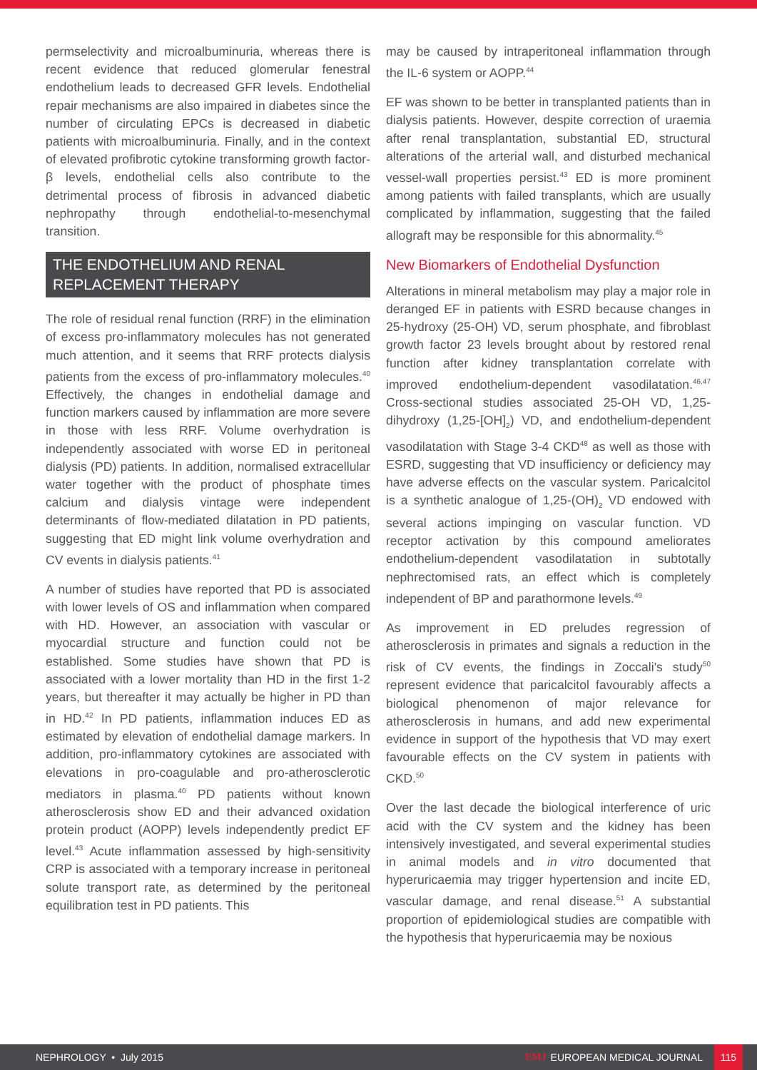permselectivity and microalbuminuria, whereas there is recent evidence that reduced glomerular fenestral endothelium leads to decreased GFR levels. Endothelial repair mechanisms are also impaired in diabetes since the number of circulating EPCs is decreased in diabetic patients with microalbuminuria. Finally, and in the context of elevated profibrotic cytokine transforming growth factor-β levels, endothelial cells also contribute to the detrimental process of fibrosis in advanced diabetic nephropathy through endothelial-to-mesenchymal transition.
THE ENDOTHELIUM AND RENAL REPLACEMENT THERAPY
The role of residual renal function (RRF) in the elimination of excess pro-inflammatory molecules has not generated much attention, and it seems that RRF protects dialysis patients from the excess of pro-inflammatory molecules.<sup>40</sup> Effectively, the changes in endothelial damage and function markers caused by inflammation are more severe in those with less RRF. Volume overhydration is independently associated with worse ED in peritoneal dialysis (PD) patients. In addition, normalised extracellular water together with the product of phosphate times calcium and dialysis vintage were independent determinants of flow-mediated dilatation in PD patients, suggesting that ED might link volume overhydration and CV events in dialysis patients.<sup>41</sup>
A number of studies have reported that PD is associated with lower levels of OS and inflammation when compared with HD. However, an association with vascular or myocardial structure and function could not be established. Some studies have shown that PD is associated with a lower mortality than HD in the first 1-2 years, but thereafter it may actually be higher in PD than in HD.<sup>42</sup> In PD patients, inflammation induces ED as estimated by elevation of endothelial damage markers. In addition, pro-inflammatory cytokines are associated with elevations in pro-coagulable and pro-atherosclerotic mediators in plasma.<sup>40</sup> PD patients without known atherosclerosis show ED and their advanced oxidation protein product (AOPP) levels independently predict EF level.<sup>43</sup> Acute inflammation assessed by high-sensitivity CRP is associated with a temporary increase in peritoneal solute transport rate, as determined by the peritoneal equilibration test in PD patients. This
may be caused by intraperitoneal inflammation through the IL-6 system or AOPP.<sup>44</sup>
EF was shown to be better in transplanted patients than in dialysis patients. However, despite correction of uraemia after renal transplantation, substantial ED, structural alterations of the arterial wall, and disturbed mechanical vessel-wall properties persist.<sup>43</sup> ED is more prominent among patients with failed transplants, which are usually complicated by inflammation, suggesting that the failed allograft may be responsible for this abnormality.<sup>45</sup>
New Biomarkers of Endothelial Dysfunction
Alterations in mineral metabolism may play a major role in deranged EF in patients with ESRD because changes in 25-hydroxy (25-OH) VD, serum phosphate, and fibroblast growth factor 23 levels brought about by restored renal function after kidney transplantation correlate with improved endothelium-dependent vasodilatation.<sup>46,47</sup> Cross-sectional studies associated 25-OH VD, 1,25-dihydroxy (1,25-[OH]<sub>2</sub>) VD, and endothelium-dependent vasodilatation with Stage 3-4 CKD<sup>48</sup> as well as those with ESRD, suggesting that VD insufficiency or deficiency may have adverse effects on the vascular system. Paricalcitol is a synthetic analogue of 1,25-(OH)<sub>2</sub> VD endowed with several actions impinging on vascular function. VD receptor activation by this compound ameliorates endothelium-dependent vasodilatation in subtotally nephrectomised rats, an effect which is completely independent of BP and parathormone levels.<sup>49</sup>
As improvement in ED preludes regression of atherosclerosis in primates and signals a reduction in the risk of CV events, the findings in Zoccali's study<sup>50</sup> represent evidence that paricalcitol favourably affects a biological phenomenon of major relevance for atherosclerosis in humans, and add new experimental evidence in support of the hypothesis that VD may exert favourable effects on the CV system in patients with CKD.<sup>50</sup>
Over the last decade the biological interference of uric acid with the CV system and the kidney has been intensively investigated, and several experimental studies in animal models and in vitro documented that hyperuricaemia may trigger hypertension and incite ED, vascular damage, and renal disease.<sup>51</sup> A substantial proportion of epidemiological studies are compatible with the hypothesis that hyperuricaemia may be noxious
NEPHROLOGY • July 2015
EMJ EUROPEAN MEDICAL JOURNAL 115